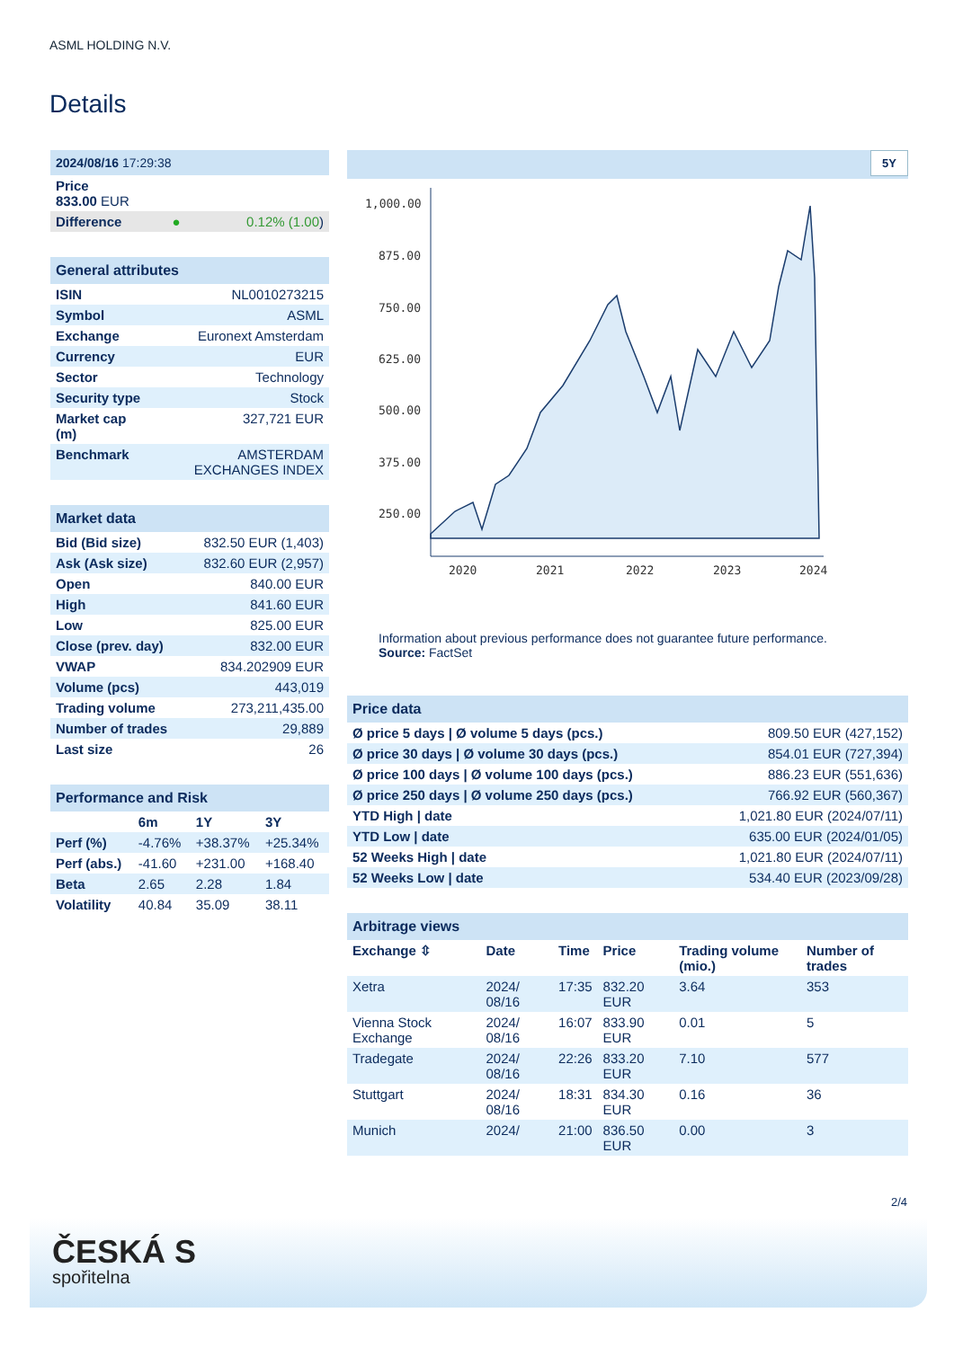ASML HOLDING N.V.
Details
| 2024/08/16 17:29:38 | | |
| Price 833.00 EUR | | |
| Difference | ● | 0.12% (1.00 ) |
| General attributes | |
| ISIN | NL0010273215 |
| Symbol | ASML |
| Exchange | Euronext Amsterdam |
| Currency | EUR |
| Sector | Technology |
| Security type | Stock |
| Market cap (m) | 327,721 EUR |
| Benchmark | AMSTERDAM EXCHANGES INDEX |
| Market data | |
| Bid (Bid size) | 832.50 EUR (1,403) |
| Ask (Ask size) | 832.60 EUR (2,957) |
| Open | 840.00 EUR |
| High | 841.60 EUR |
| Low | 825.00 EUR |
| Close (prev. day) | 832.00 EUR |
| VWAP | 834.202909 EUR |
| Volume (pcs) | 443,019 |
| Trading volume | 273,211,435.00 |
| Number of trades | 29,889 |
| Last size | 26 |
| Performance and Risk | | | |
| | 6m | 1Y | 3Y |
| Perf (%) | -4.76% | +38.37% | +25.34% |
| Perf (abs.) | -41.60 | +231.00 | +168.40 |
| Beta | 2.65 | 2.28 | 1.84 |
| Volatility | 40.84 | 35.09 | 38.11 |
5Y
1,000.00
875.00
750.00
625.00
500.00
375.00
250.00
2020
2021
2022
2023
2024
Information about previous performance does not guarantee future performance.
Source: FactSet
| Price data | |
| Ø price 5 days / Ø volume 5 days (pcs.) | 809.50 EUR (427,152) |
| Ø price 30 days / Ø volume 30 days (pcs.) | 854.01 EUR (727,394) |
| Ø price 100 days / Ø volume 100 days (pcs.) | 886.23 EUR (551,636) |
| Ø price 250 days / Ø volume 250 days (pcs.) | 766.92 EUR (560,367) |
| YTD High / date | 1,021.80 EUR (2024/07/11) |
| YTD Low / date | 635.00 EUR (2024/01/05) |
| 52 Weeks High / date | 1,021.80 EUR (2024/07/11) |
| 52 Weeks Low / date | 534.40 EUR (2023/09/28) |
| Arbitrage views | | | | | |
| Exchange ⇳ | Date | Time | Price | Trading volume (mio.) | Number of trades |
| Xetra | 2024/ 08/16 | 17:35 | 832.20 EUR | 3.64 | 353 |
| Vienna Stock Exchange | 2024/ 08/16 | 16:07 | 833.90 EUR | 0.01 | 5 |
| Tradegate | 2024/ 08/16 | 22:26 | 833.20 EUR | 7.10 | 577 |
| Stuttgart | 2024/ 08/16 | 18:31 | 834.30 EUR | 0.16 | 36 |
| Munich | 2024/ | 21:00 | 836.50 EUR | 0.00 | 3 |
2/4
ČESKÁ S
spořitelna